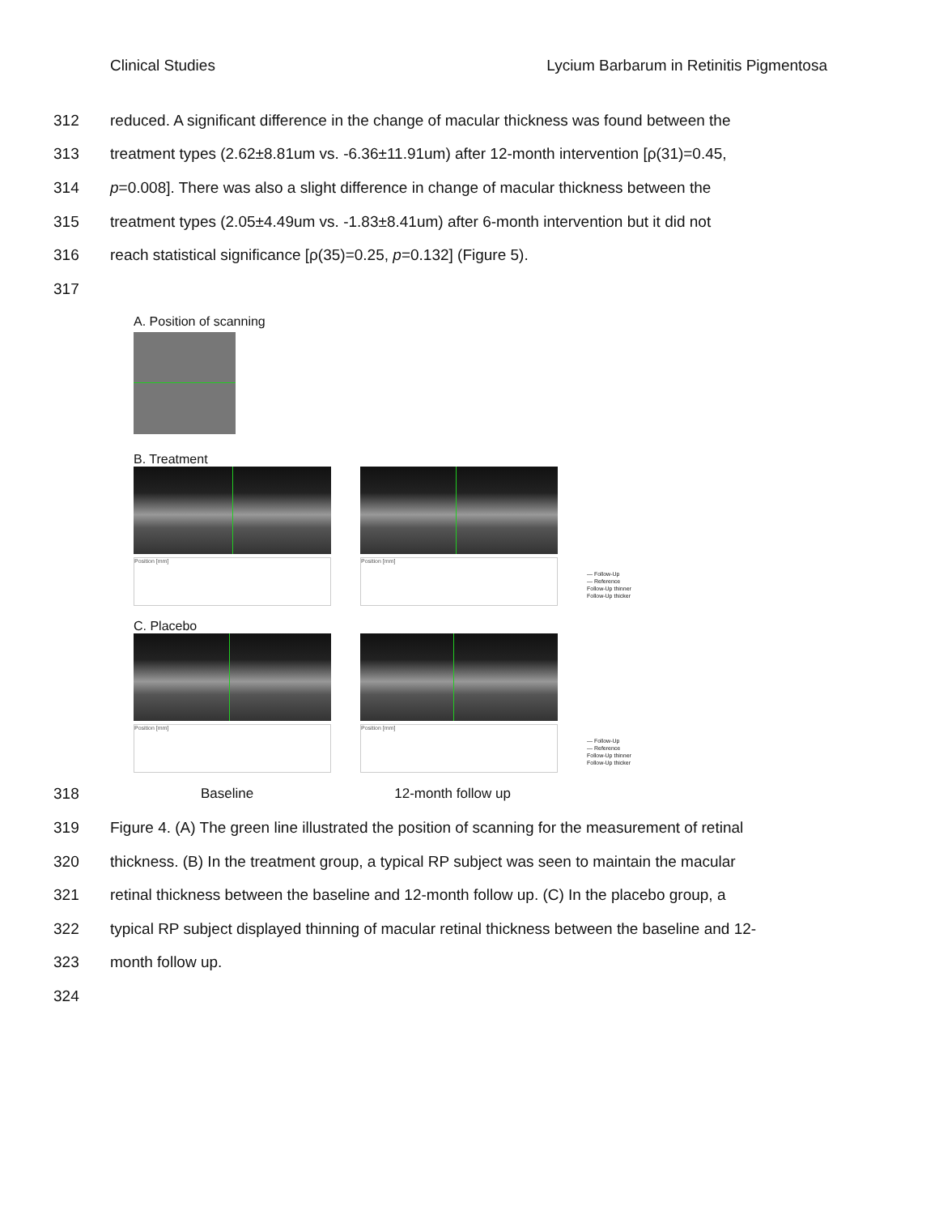Clinical Studies Lycium Barbarum in Retinitis Pigmentosa
312 reduced. A significant difference in the change of macular thickness was found between the
313 treatment types (2.62±8.81um vs. -6.36±11.91um) after 12-month intervention [ρ(31)=0.45,
314 p=0.008]. There was also a slight difference in change of macular thickness between the
315 treatment types (2.05±4.49um vs. -1.83±8.41um) after 6-month intervention but it did not
316 reach statistical significance [ρ(35)=0.25, p=0.132] (Figure 5).
317
A. Position of scanning
B. Treatment
Position [mm] Position [mm]
— Follow-Up
— Reference
Follow-Up thinner
Follow-Up thicker
C. Placebo
Position [mm] Position [mm]
— Follow-Up
— Reference
Follow-Up thinner
Follow-Up thicker
318 Baseline 12-month follow up
319 Figure 4. (A) The green line illustrated the position of scanning for the measurement of retinal
320 thickness. (B) In the treatment group, a typical RP subject was seen to maintain the macular
321 retinal thickness between the baseline and 12-month follow up. (C) In the placebo group, a
322 typical RP subject displayed thinning of macular retinal thickness between the baseline and 12-
323 month follow up.
324